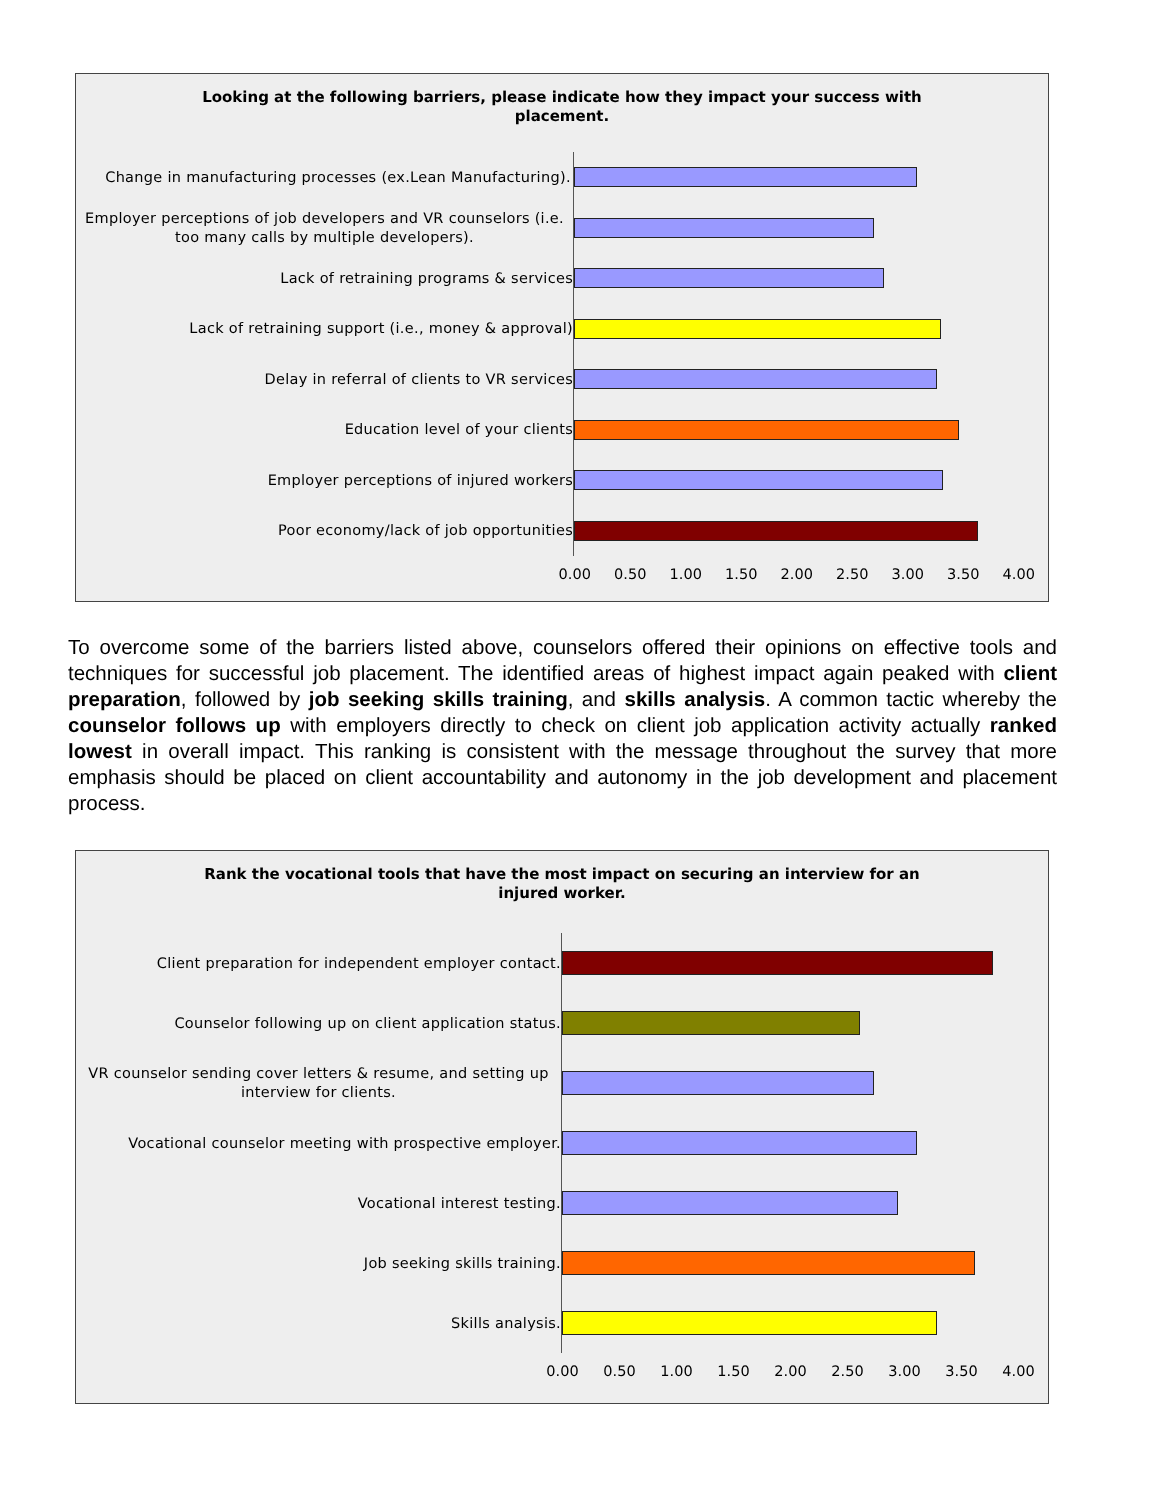Looking at the following barriers, please indicate how they impact your success with placement.
Change in manufacturing processes (ex.Lean Manufacturing).
Employer perceptions of job developers and VR counselors (i.e. too many calls by multiple developers).
Lack of retraining programs & services
Lack of retraining support (i.e., money & approval)
Delay in referral of clients to VR services
Education level of your clients
Employer perceptions of injured workers
Poor economy/lack of job opportunities
0.00 0.50 1.00 1.50 2.00 2.50 3.00 3.50 4.00
To overcome some of the barriers listed above, counselors offered their opinions on effective tools and techniques for successful job placement. The identified areas of highest impact again peaked with client preparation, followed by job seeking skills training, and skills analysis. A common tactic whereby the counselor follows up with employers directly to check on client job application activity actually ranked lowest in overall impact. This ranking is consistent with the message throughout the survey that more emphasis should be placed on client accountability and autonomy in the job development and placement process.
Rank the vocational tools that have the most impact on securing an interview for an injured worker.
Client preparation for independent employer contact.
Counselor following up on client application status.
VR counselor sending cover letters & resume, and setting up interview for clients.
Vocational counselor meeting with prospective employer.
Vocational interest testing.
Job seeking skills training.
Skills analysis.
0.00 0.50 1.00 1.50 2.00 2.50 3.00 3.50 4.00